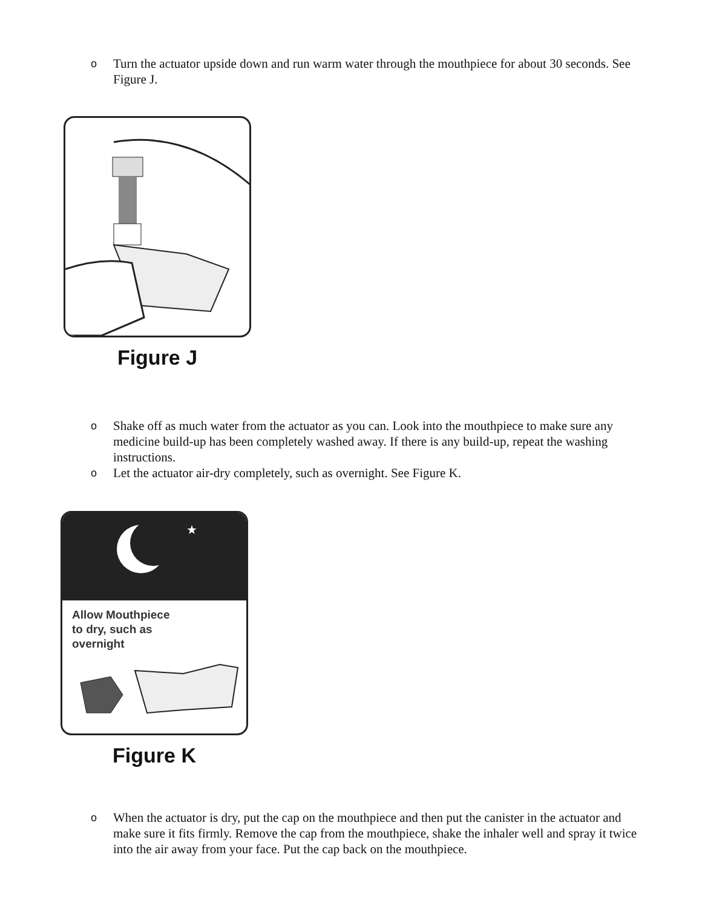o Turn the actuator upside down and run warm water through the mouthpiece for about 30 seconds. See Figure J.
Figure J
o Shake off as much water from the actuator as you can. Look into the mouthpiece to make sure any medicine build-up has been completely washed away. If there is any build-up, repeat the washing instructions.
o Let the actuator air-dry completely, such as overnight. See Figure K.
★
Allow Mouthpiece
to dry, such as
overnight
Figure K
o When the actuator is dry, put the cap on the mouthpiece and then put the canister in the actuator and make sure it fits firmly. Remove the cap from the mouthpiece, shake the inhaler well and spray it twice into the air away from your face. Put the cap back on the mouthpiece.